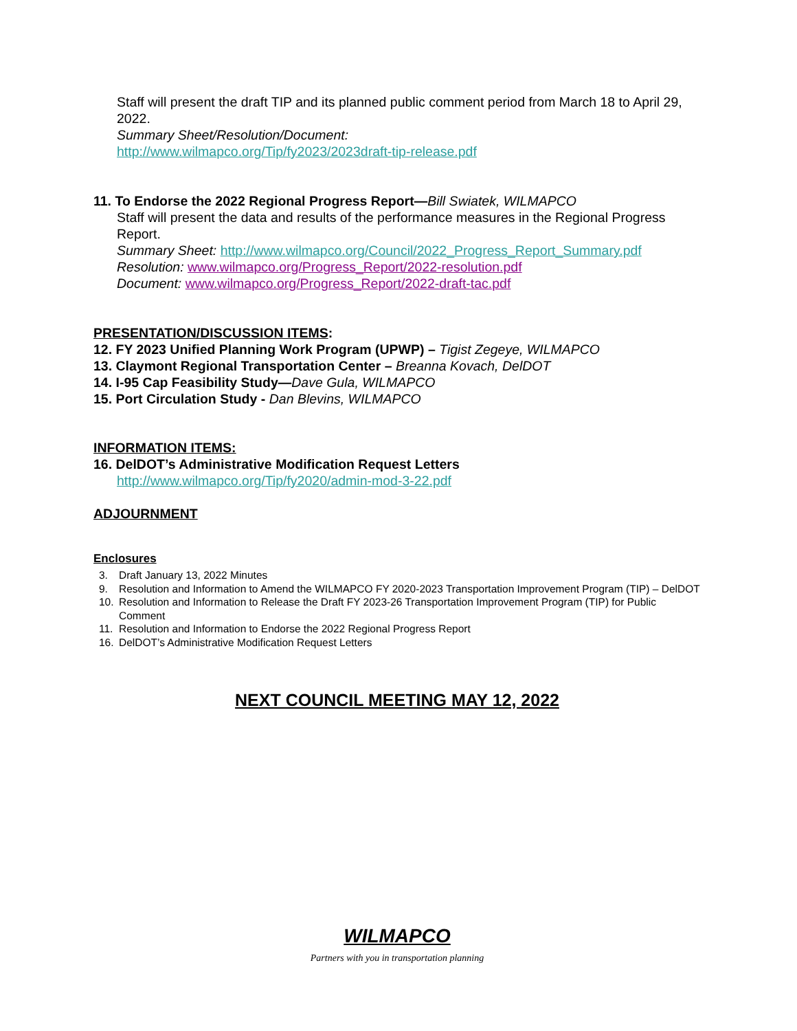Staff will present the draft TIP and its planned public comment period from March 18 to April 29, 2022.
Summary Sheet/Resolution/Document:
http://www.wilmapco.org/Tip/fy2023/2023draft-tip-release.pdf
11. To Endorse the 2022 Regional Progress Report—Bill Swiatek, WILMAPCO
Staff will present the data and results of the performance measures in the Regional Progress Report.
Summary Sheet: http://www.wilmapco.org/Council/2022_Progress_Report_Summary.pdf
Resolution: www.wilmapco.org/Progress_Report/2022-resolution.pdf
Document: www.wilmapco.org/Progress_Report/2022-draft-tac.pdf
PRESENTATION/DISCUSSION ITEMS:
12. FY 2023 Unified Planning Work Program (UPWP) – Tigist Zegeye, WILMAPCO
13. Claymont Regional Transportation Center – Breanna Kovach, DelDOT
14. I-95 Cap Feasibility Study—Dave Gula, WILMAPCO
15. Port Circulation Study - Dan Blevins, WILMAPCO
INFORMATION ITEMS:
16. DelDOT’s Administrative Modification Request Letters
http://www.wilmapco.org/Tip/fy2020/admin-mod-3-22.pdf
ADJOURNMENT
Enclosures
3. Draft January 13, 2022 Minutes
9. Resolution and Information to Amend the WILMAPCO FY 2020-2023 Transportation Improvement Program (TIP) – DelDOT
10. Resolution and Information to Release the Draft FY 2023-26 Transportation Improvement Program (TIP) for Public Comment
11. Resolution and Information to Endorse the 2022 Regional Progress Report
16. DelDOT’s Administrative Modification Request Letters
NEXT COUNCIL MEETING MAY 12, 2022
WILMAPCO
Partners with you in transportation planning